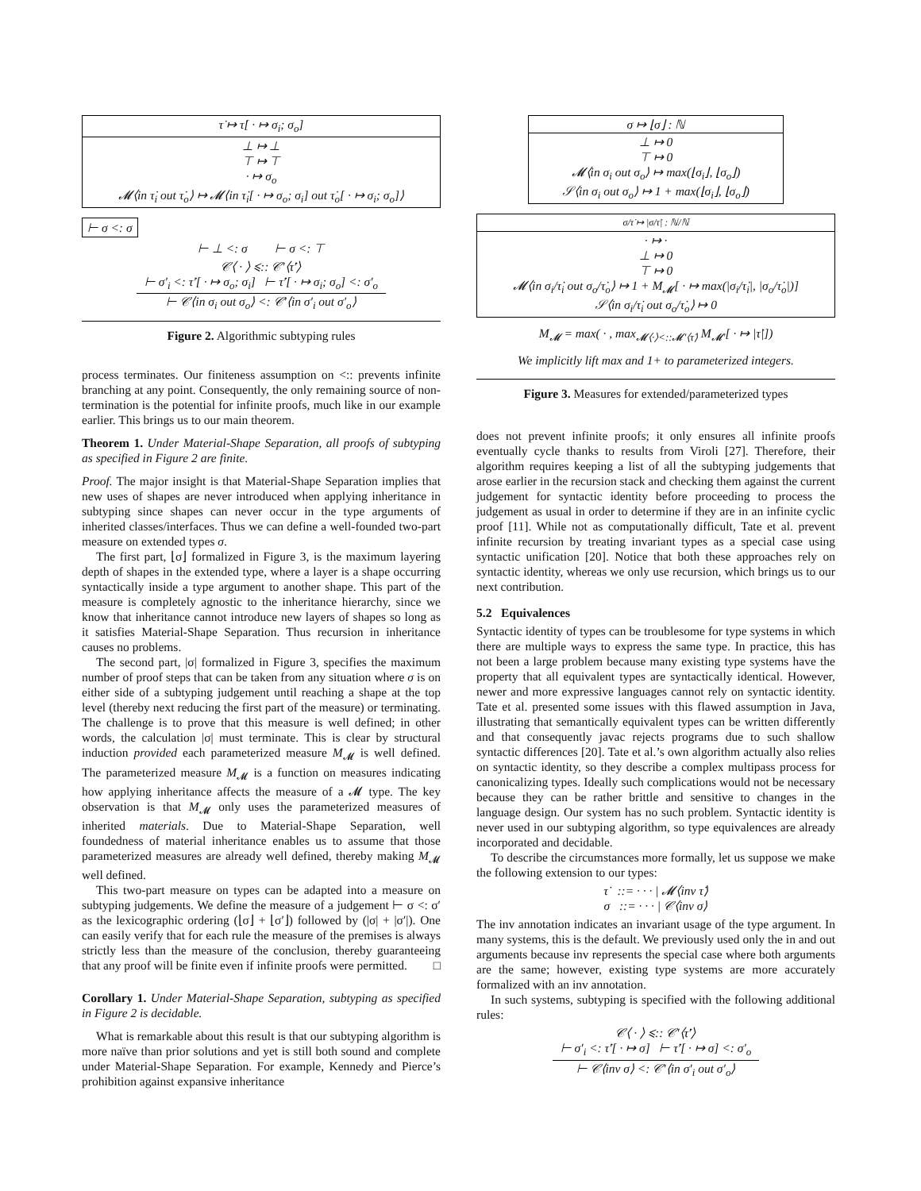τ̇ ↦ τ̇[ · ↦ σ<sub>i</sub>; σ<sub>o</sub>]
⊥ ↦ ⊥
⊤ ↦ ⊤
· ↦ σ<sub>o</sub>
𝓜⟨in τ̇<sub>i</sub> out τ̇<sub>o</sub>⟩ ↦ 𝓜⟨in τ̇<sub>i</sub>[ · ↦ σ<sub>o</sub>; σ<sub>i</sub>] out τ̇<sub>o</sub>[ · ↦ σ<sub>i</sub>; σ<sub>o</sub>]⟩
⊢ σ <: σ
⊢ ⊥ <: σ ⊢ σ <: ⊤
𝒞⟨ · ⟩ ⩽:: 𝒞′⟨τ̇′⟩
⊢ σ′<sub>i</sub> <: τ̇′[ · ↦ σ<sub>o</sub>; σ<sub>i</sub>] ⊢ τ̇′[ · ↦ σ<sub>i</sub>; σ<sub>o</sub>] <: σ′<sub>o</sub> ⊢ 𝒞⟨in σ<sub>i</sub> out σ<sub>o</sub>⟩ <: 𝒞′⟨in σ′<sub>i</sub> out σ′<sub>o</sub>⟩
Figure 2. Algorithmic subtyping rules
process terminates. Our finiteness assumption on <:: prevents infinite branching at any point. Consequently, the only remaining source of non-termination is the potential for infinite proofs, much like in our example earlier. This brings us to our main theorem.
Theorem 1. Under Material-Shape Separation, all proofs of subtyping as specified in Figure 2 are finite.
Proof. The major insight is that Material-Shape Separation implies that new uses of shapes are never introduced when applying inheritance in subtyping since shapes can never occur in the type arguments of inherited classes/interfaces. Thus we can define a well-founded two-part measure on extended types σ.
The first part, ⌊σ⌋ formalized in Figure 3, is the maximum layering depth of shapes in the extended type, where a layer is a shape occurring syntactically inside a type argument to another shape. This part of the measure is completely agnostic to the inheritance hierarchy, since we know that inheritance cannot introduce new layers of shapes so long as it satisfies Material-Shape Separation. Thus recursion in inheritance causes no problems.
The second part, |σ| formalized in Figure 3, specifies the maximum number of proof steps that can be taken from any situation where σ is on either side of a subtyping judgement until reaching a shape at the top level (thereby next reducing the first part of the measure) or terminating. The challenge is to prove that this measure is well defined; in other words, the calculation |σ| must terminate. This is clear by structural induction provided each parameterized measure M<sub>𝓜</sub> is well defined. The parameterized measure M<sub>𝓜</sub> is a function on measures indicating how applying inheritance affects the measure of a 𝓜 type. The key observation is that M<sub>𝓜</sub> only uses the parameterized measures of inherited materials. Due to Material-Shape Separation, well foundedness of material inheritance enables us to assume that those parameterized measures are already well defined, thereby making M<sub>𝓜</sub> well defined.
This two-part measure on types can be adapted into a measure on subtyping judgements. We define the measure of a judgement ⊢ σ <: σ′ as the lexicographic ordering (⌊σ⌋ + ⌊σ′⌋) followed by (|σ| + |σ′|). One can easily verify that for each rule the measure of the premises is always strictly less than the measure of the conclusion, thereby guaranteeing that any proof will be finite even if infinite proofs were permitted. □
Corollary 1. Under Material-Shape Separation, subtyping as specified in Figure 2 is decidable.
What is remarkable about this result is that our subtyping algorithm is more naïve than prior solutions and yet is still both sound and complete under Material-Shape Separation. For example, Kennedy and Pierce’s prohibition against expansive inheritance
σ ↦ ⌊σ⌋ : ℕ
⊥ ↦ 0
⊤ ↦ 0
𝓜⟨in σ<sub>i</sub> out σ<sub>o</sub>⟩ ↦ max(⌊σ<sub>i</sub>⌋, ⌊σ<sub>o</sub>⌋)
𝒮⟨in σ<sub>i</sub> out σ<sub>o</sub>⟩ ↦ 1 + max(⌊σ<sub>i</sub>⌋, ⌊σ<sub>o</sub>⌋)
σ/τ̇ ↦ |σ/τ̇| : ℕ/ℕ̇
· ↦ ·
⊥ ↦ 0
⊤ ↦ 0
𝓜⟨in σ<sub>i</sub>/τ̇<sub>i</sub> out σ<sub>o</sub>/τ̇<sub>o</sub>⟩ ↦ 1 + M<sub>𝓜</sub>[ · ↦ max(|σ<sub>i</sub>/τ̇<sub>i</sub>|, |σ<sub>o</sub>/τ̇<sub>o</sub>|)]
𝒮⟨in σ<sub>i</sub>/τ̇<sub>i</sub> out σ<sub>o</sub>/τ̇<sub>o</sub>⟩ ↦ 0
M<sub>𝓜</sub> = max( · , max<sub>𝓜⟨·⟩<::𝓜′⟨τ̇⟩</sub> M<sub>𝓜′</sub>[ · ↦ |τ̇|])
We implicitly lift max and 1+ to parameterized integers.
Figure 3. Measures for extended/parameterized types
does not prevent infinite proofs; it only ensures all infinite proofs eventually cycle thanks to results from Viroli [27]. Therefore, their algorithm requires keeping a list of all the subtyping judgements that arose earlier in the recursion stack and checking them against the current judgement for syntactic identity before proceeding to process the judgement as usual in order to determine if they are in an infinite cyclic proof [11]. While not as computationally difficult, Tate et al. prevent infinite recursion by treating invariant types as a special case using syntactic unification [20]. Notice that both these approaches rely on syntactic identity, whereas we only use recursion, which brings us to our next contribution.
5.2 Equivalences
Syntactic identity of types can be troublesome for type systems in which there are multiple ways to express the same type. In practice, this has not been a large problem because many existing type systems have the property that all equivalent types are syntactically identical. However, newer and more expressive languages cannot rely on syntactic identity. Tate et al. presented some issues with this flawed assumption in Java, illustrating that semantically equivalent types can be written differently and that consequently javac rejects programs due to such shallow syntactic differences [20]. Tate et al.’s own algorithm actually also relies on syntactic identity, so they describe a complex multipass process for canonicalizing types. Ideally such complications would not be necessary because they can be rather brittle and sensitive to changes in the language design. Our system has no such problem. Syntactic identity is never used in our subtyping algorithm, so type equivalences are already incorporated and decidable.
To describe the circumstances more formally, let us suppose we make the following extension to our types:
τ̇ ::= · · · | 𝓜⟨inv τ̇⟩
σ ::= · · · | 𝒞⟨inv σ⟩
The inv annotation indicates an invariant usage of the type argument. In many systems, this is the default. We previously used only the in and out arguments because inv represents the special case where both arguments are the same; however, existing type systems are more accurately formalized with an inv annotation.
In such systems, subtyping is specified with the following additional rules:
𝒞⟨ · ⟩ ⩽:: 𝒞′⟨τ̇′⟩
⊢ σ′<sub>i</sub> <: τ̇′[ · ↦ σ] ⊢ τ̇′[ · ↦ σ] <: σ′<sub>o</sub> ⊢ 𝒞⟨inv σ⟩ <: 𝒞′⟨in σ′<sub>i</sub> out σ′<sub>o</sub>⟩